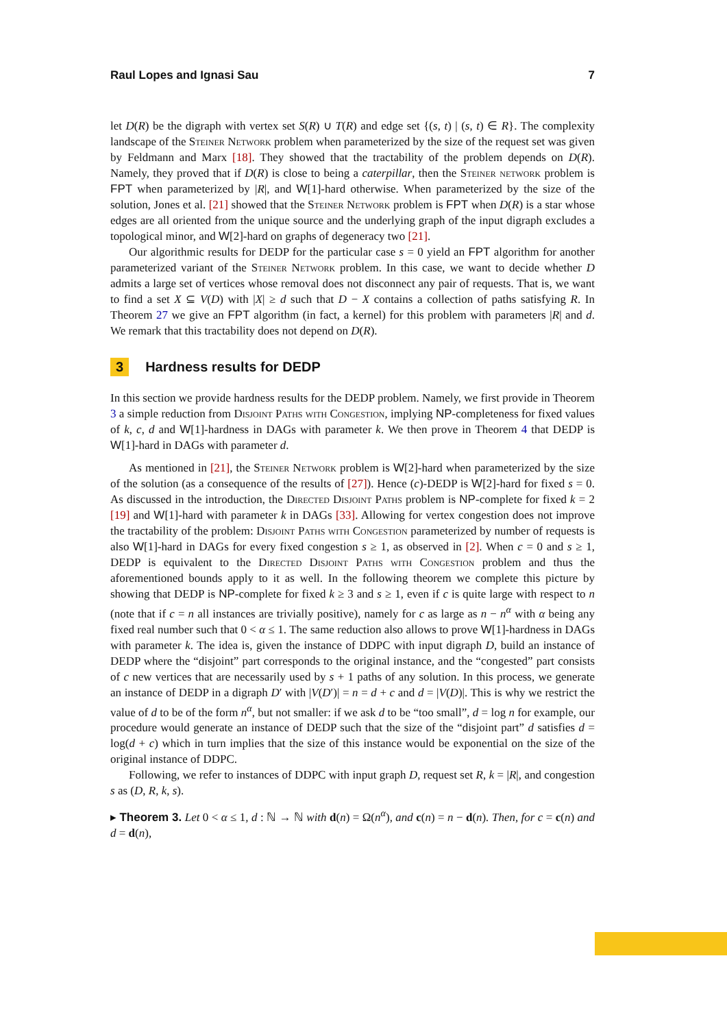Raul Lopes and Ignasi Sau 7
let D(R) be the digraph with vertex set S(R) ∪ T(R) and edge set {(s, t) | (s, t) ∈ R}. The complexity landscape of the Steiner Network problem when parameterized by the size of the request set was given by Feldmann and Marx [18]. They showed that the tractability of the problem depends on D(R). Namely, they proved that if D(R) is close to being a caterpillar, then the Steiner network problem is FPT when parameterized by |R|, and W[1]-hard otherwise. When parameterized by the size of the solution, Jones et al. [21] showed that the Steiner Network problem is FPT when D(R) is a star whose edges are all oriented from the unique source and the underlying graph of the input digraph excludes a topological minor, and W[2]-hard on graphs of degeneracy two [21].
Our algorithmic results for DEDP for the particular case s = 0 yield an FPT algorithm for another parameterized variant of the Steiner Network problem. In this case, we want to decide whether D admits a large set of vertices whose removal does not disconnect any pair of requests. That is, we want to find a set X ⊆ V(D) with |X| ≥ d such that D − X contains a collection of paths satisfying R. In Theorem 27 we give an FPT algorithm (in fact, a kernel) for this problem with parameters |R| and d. We remark that this tractability does not depend on D(R).
3 Hardness results for DEDP
In this section we provide hardness results for the DEDP problem. Namely, we first provide in Theorem 3 a simple reduction from Disjoint Paths with Congestion, implying NP-completeness for fixed values of k, c, d and W[1]-hardness in DAGs with parameter k. We then prove in Theorem 4 that DEDP is W[1]-hard in DAGs with parameter d.
As mentioned in [21], the Steiner Network problem is W[2]-hard when parameterized by the size of the solution (as a consequence of the results of [27]). Hence (c)-DEDP is W[2]-hard for fixed s = 0. As discussed in the introduction, the Directed Disjoint Paths problem is NP-complete for fixed k = 2 [19] and W[1]-hard with parameter k in DAGs [33]. Allowing for vertex congestion does not improve the tractability of the problem: Disjoint Paths with Congestion parameterized by number of requests is also W[1]-hard in DAGs for every fixed congestion s ≥ 1, as observed in [2]. When c = 0 and s ≥ 1, DEDP is equivalent to the Directed Disjoint Paths with Congestion problem and thus the aforementioned bounds apply to it as well. In the following theorem we complete this picture by showing that DEDP is NP-complete for fixed k ≥ 3 and s ≥ 1, even if c is quite large with respect to n (note that if c = n all instances are trivially positive), namely for c as large as n − n<sup>α</sup> with α being any fixed real number such that 0 < α ≤ 1. The same reduction also allows to prove W[1]-hardness in DAGs with parameter k. The idea is, given the instance of DDPC with input digraph D, build an instance of DEDP where the “disjoint” part corresponds to the original instance, and the “congested” part consists of c new vertices that are necessarily used by s + 1 paths of any solution. In this process, we generate an instance of DEDP in a digraph D′ with |V(D′)| = n = d + c and d = |V(D)|. This is why we restrict the value of d to be of the form n<sup>α</sup>, but not smaller: if we ask d to be “too small”, d = log n for example, our procedure would generate an instance of DEDP such that the size of the “disjoint part” d satisfies d = log(d + c) which in turn implies that the size of this instance would be exponential on the size of the original instance of DDPC.
Following, we refer to instances of DDPC with input graph D, request set R, k = |R|, and congestion s as (D, R, k, s).
▸ Theorem 3. Let 0 < α ≤ 1, d : ℕ → ℕ with d(n) = Ω(n<sup>α</sup>), and c(n) = n − d(n). Then, for c = c(n) and d = d(n),